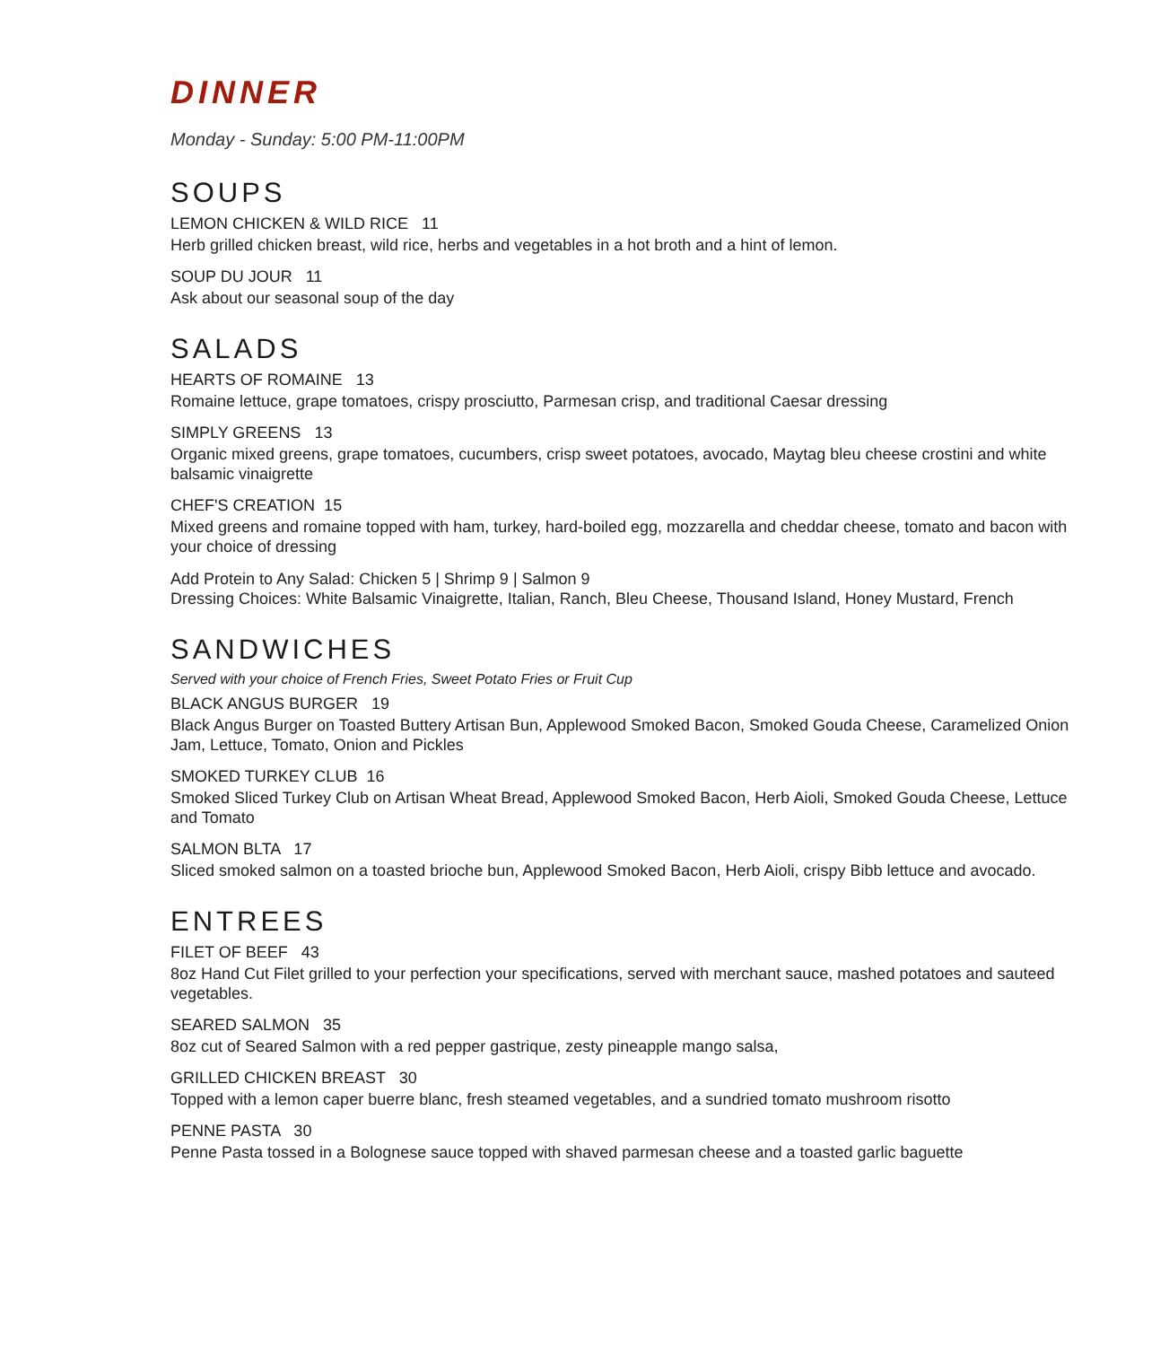DINNER
Monday - Sunday: 5:00 PM-11:00PM
SOUPS
LEMON CHICKEN & WILD RICE 11
Herb grilled chicken breast, wild rice, herbs and vegetables in a hot broth and a hint of lemon.
SOUP DU JOUR 11
Ask about our seasonal soup of the day
SALADS
HEARTS OF ROMAINE 13
Romaine lettuce, grape tomatoes, crispy prosciutto, Parmesan crisp, and traditional Caesar dressing
SIMPLY GREENS 13
Organic mixed greens, grape tomatoes, cucumbers, crisp sweet potatoes, avocado, Maytag bleu cheese crostini and white balsamic vinaigrette
CHEF'S CREATION 15
Mixed greens and romaine topped with ham, turkey, hard-boiled egg, mozzarella and cheddar cheese, tomato and bacon with your choice of dressing
Add Protein to Any Salad: Chicken 5 | Shrimp 9 | Salmon 9
Dressing Choices: White Balsamic Vinaigrette, Italian, Ranch, Bleu Cheese, Thousand Island, Honey Mustard, French
SANDWICHES
Served with your choice of French Fries, Sweet Potato Fries or Fruit Cup
BLACK ANGUS BURGER 19
Black Angus Burger on Toasted Buttery Artisan Bun, Applewood Smoked Bacon, Smoked Gouda Cheese, Caramelized Onion Jam, Lettuce, Tomato, Onion and Pickles
SMOKED TURKEY CLUB 16
Smoked Sliced Turkey Club on Artisan Wheat Bread, Applewood Smoked Bacon, Herb Aioli, Smoked Gouda Cheese, Lettuce and Tomato
SALMON BLTA 17
Sliced smoked salmon on a toasted brioche bun, Applewood Smoked Bacon, Herb Aioli, crispy Bibb lettuce and avocado.
ENTREES
FILET OF BEEF 43
8oz Hand Cut Filet grilled to your perfection your specifications, served with merchant sauce, mashed potatoes and sauteed vegetables.
SEARED SALMON 35
8oz cut of Seared Salmon with a red pepper gastrique, zesty pineapple mango salsa,
GRILLED CHICKEN BREAST 30
Topped with a lemon caper buerre blanc, fresh steamed vegetables, and a sundried tomato mushroom risotto
PENNE PASTA 30
Penne Pasta tossed in a Bolognese sauce topped with shaved parmesan cheese and a toasted garlic baguette